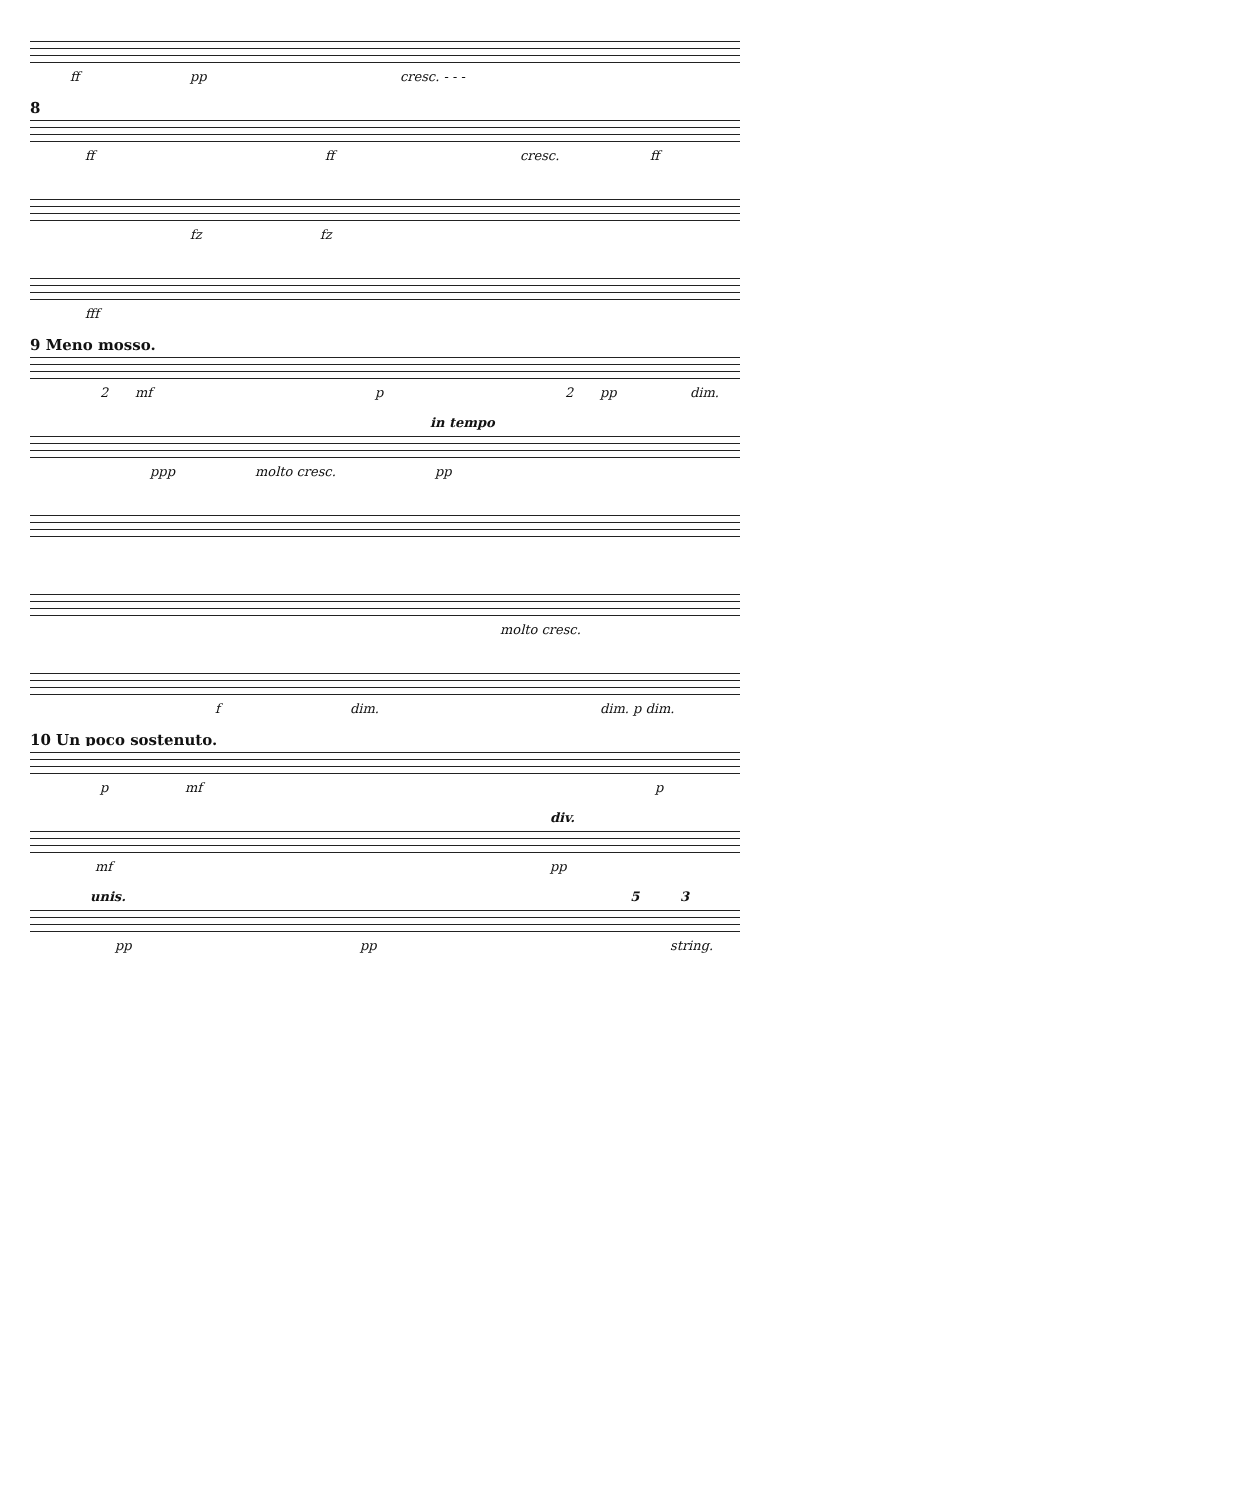ff pp cresc. - - -
8
ff ff cresc. ff
fz fz
fff
9 Meno mosso.
2 mf p 2 pp dim.
in tempo
ppp molto cresc. pp
molto cresc.
f dim. dim. p dim.
10 Un poco sostenuto.
p mf p
div.
mf pp
unis. 5 3
pp pp string.